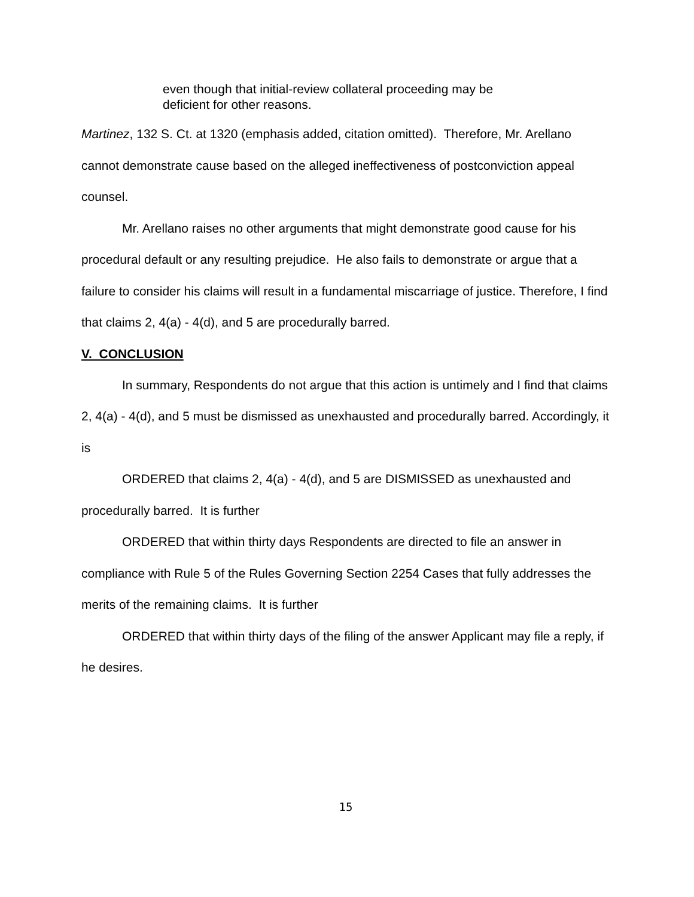even though that initial-review collateral proceeding may be deficient for other reasons.
Martinez, 132 S. Ct. at 1320 (emphasis added, citation omitted). Therefore, Mr. Arellano cannot demonstrate cause based on the alleged ineffectiveness of postconviction appeal counsel.
Mr. Arellano raises no other arguments that might demonstrate good cause for his procedural default or any resulting prejudice. He also fails to demonstrate or argue that a failure to consider his claims will result in a fundamental miscarriage of justice. Therefore, I find that claims 2, 4(a) - 4(d), and 5 are procedurally barred.
V. CONCLUSION
In summary, Respondents do not argue that this action is untimely and I find that claims 2, 4(a) - 4(d), and 5 must be dismissed as unexhausted and procedurally barred. Accordingly, it is
ORDERED that claims 2, 4(a) - 4(d), and 5 are DISMISSED as unexhausted and procedurally barred. It is further
ORDERED that within thirty days Respondents are directed to file an answer in compliance with Rule 5 of the Rules Governing Section 2254 Cases that fully addresses the merits of the remaining claims. It is further
ORDERED that within thirty days of the filing of the answer Applicant may file a reply, if he desires.
15